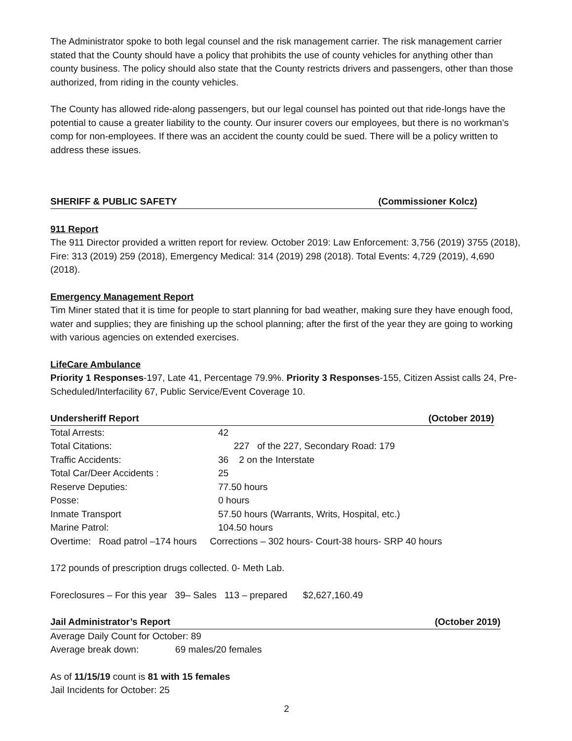The Administrator spoke to both legal counsel and the risk management carrier. The risk management carrier stated that the County should have a policy that prohibits the use of county vehicles for anything other than county business. The policy should also state that the County restricts drivers and passengers, other than those authorized, from riding in the county vehicles.
The County has allowed ride-along passengers, but our legal counsel has pointed out that ride-longs have the potential to cause a greater liability to the county. Our insurer covers our employees, but there is no workman’s comp for non-employees. If there was an accident the county could be sued. There will be a policy written to address these issues.
SHERIFF & PUBLIC SAFETY (Commissioner Kolcz)
911 Report
The 911 Director provided a written report for review. October 2019: Law Enforcement: 3,756 (2019) 3755 (2018), Fire: 313 (2019) 259 (2018), Emergency Medical: 314 (2019) 298 (2018). Total Events: 4,729 (2019), 4,690 (2018).
Emergency Management Report
Tim Miner stated that it is time for people to start planning for bad weather, making sure they have enough food, water and supplies; they are finishing up the school planning; after the first of the year they are going to working with various agencies on extended exercises.
LifeCare Ambulance
Priority 1 Responses-197, Late 41, Percentage 79.9%. Priority 3 Responses-155, Citizen Assist calls 24, Pre-Scheduled/Interfacility 67, Public Service/Event Coverage 10.
Undersheriff Report (October 2019)
Total Arrests: 42
Total Citations: 227 of the 227, Secondary Road: 179
Traffic Accidents: 36 2 on the Interstate
Total Car/Deer Accidents : 25
Reserve Deputies: 77.50 hours
Posse: 0 hours
Inmate Transport 57.50 hours (Warrants, Writs, Hospital, etc.)
Marine Patrol: 104.50 hours
Overtime: Road patrol –174 hours Corrections – 302 hours- Court-38 hours- SRP 40 hours
172 pounds of prescription drugs collected. 0- Meth Lab.
Foreclosures – For this year 39– Sales 113 – prepared $2,627,160.49
Jail Administrator’s Report (October 2019)
Average Daily Count for October: 89
Average break down: 69 males/20 females
As of 11/15/19 count is 81 with 15 females
Jail Incidents for October: 25
2